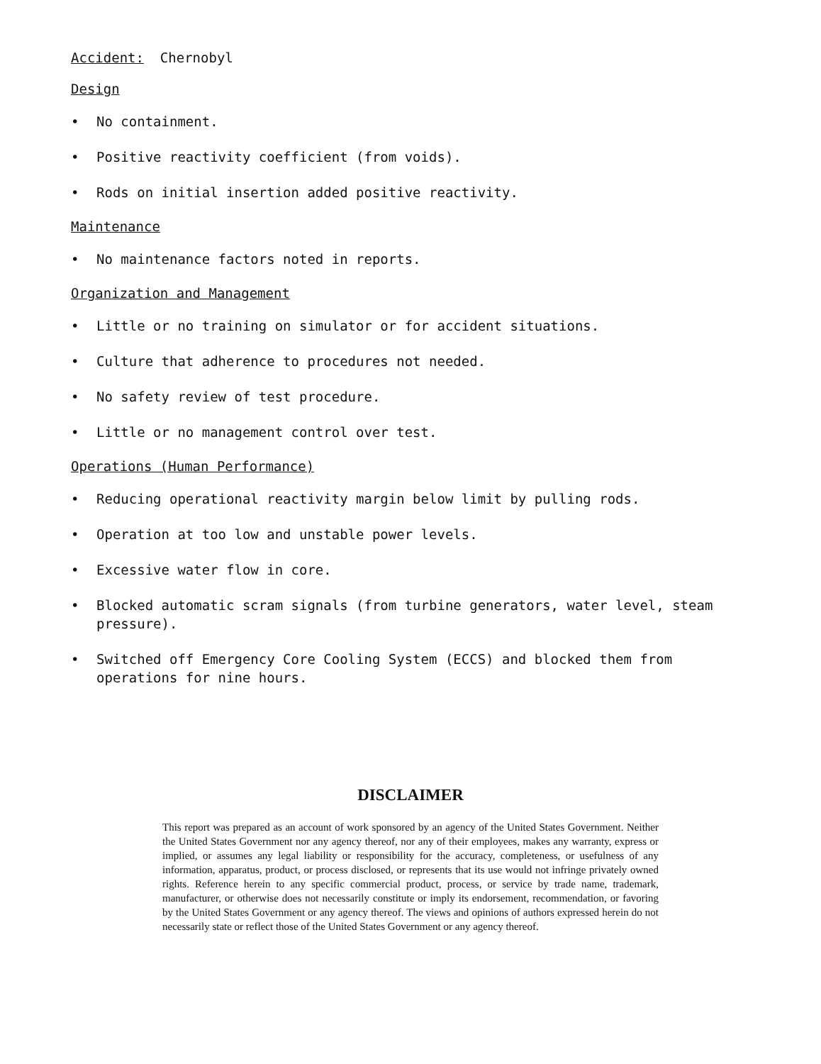Accident: Chernobyl
Design
• No containment.
• Positive reactivity coefficient (from voids).
• Rods on initial insertion added positive reactivity.
Maintenance
• No maintenance factors noted in reports.
Organization and Management
• Little or no training on simulator or for accident situations.
• Culture that adherence to procedures not needed.
• No safety review of test procedure.
• Little or no management control over test.
Operations (Human Performance)
• Reducing operational reactivity margin below limit by pulling rods.
• Operation at too low and unstable power levels.
• Excessive water flow in core.
• Blocked automatic scram signals (from turbine generators, water level, steam pressure).
• Switched off Emergency Core Cooling System (ECCS) and blocked them from operations for nine hours.
DISCLAIMER
This report was prepared as an account of work sponsored by an agency of the United States Government. Neither the United States Government nor any agency thereof, nor any of their employees, makes any warranty, express or implied, or assumes any legal liability or responsibility for the accuracy, completeness, or usefulness of any information, apparatus, product, or process disclosed, or represents that its use would not infringe privately owned rights. Reference herein to any specific commercial product, process, or service by trade name, trademark, manufacturer, or otherwise does not necessarily constitute or imply its endorsement, recommendation, or favoring by the United States Government or any agency thereof. The views and opinions of authors expressed herein do not necessarily state or reflect those of the United States Government or any agency thereof.